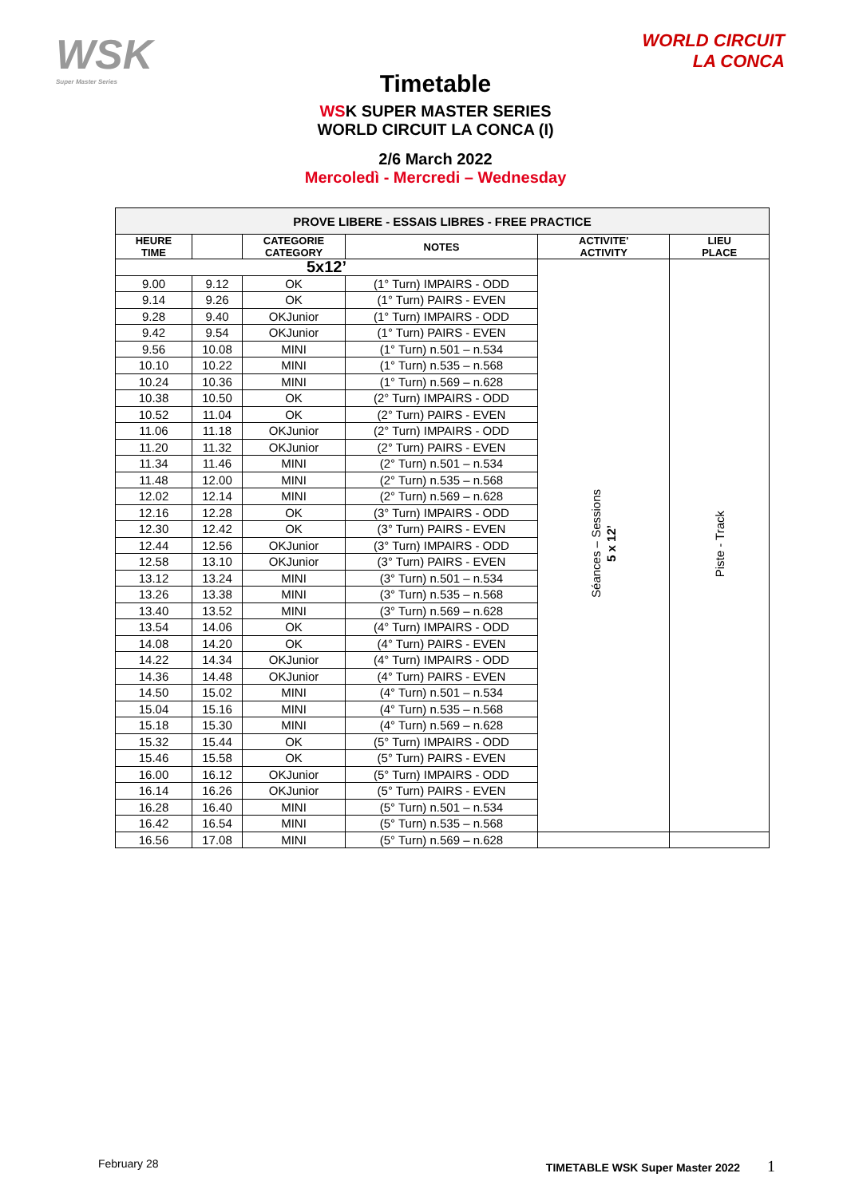WSK
Super Master Series
WORLD CIRCUIT
LA CONCA
Timetable
WSK SUPER MASTER SERIES
WORLD CIRCUIT LA CONCA (I)
2/6 March 2022
Mercoledì - Mercredi – Wednesday
| PROVE LIBERE - ESSAIS LIBRES - FREE PRACTICE | | | | | |
| --- | --- | --- | --- | --- | --- |
| HEURE TIME | | CATEGORIE CATEGORY | NOTES | ACTIVITE' ACTIVITY | LIEU PLACE |
| 5x12’ | | | | Séances – Sessions 5 x 12’ | Piste - Track |
| 9.00 | 9.12 | OK | (1° Turn) IMPAIRS - ODD | | |
| 9.14 | 9.26 | OK | (1° Turn) PAIRS - EVEN | | |
| 9.28 | 9.40 | OKJunior | (1° Turn) IMPAIRS - ODD | | |
| 9.42 | 9.54 | OKJunior | (1° Turn) PAIRS - EVEN | | |
| 9.56 | 10.08 | MINI | (1° Turn) n.501 – n.534 | | |
| 10.10 | 10.22 | MINI | (1° Turn) n.535 – n.568 | | |
| 10.24 | 10.36 | MINI | (1° Turn) n.569 – n.628 | | |
| 10.38 | 10.50 | OK | (2° Turn) IMPAIRS - ODD | | |
| 10.52 | 11.04 | OK | (2° Turn) PAIRS - EVEN | | |
| 11.06 | 11.18 | OKJunior | (2° Turn) IMPAIRS - ODD | | |
| 11.20 | 11.32 | OKJunior | (2° Turn) PAIRS - EVEN | | |
| 11.34 | 11.46 | MINI | (2° Turn) n.501 – n.534 | | |
| 11.48 | 12.00 | MINI | (2° Turn) n.535 – n.568 | | |
| 12.02 | 12.14 | MINI | (2° Turn) n.569 – n.628 | | |
| 12.16 | 12.28 | OK | (3° Turn) IMPAIRS - ODD | | |
| 12.30 | 12.42 | OK | (3° Turn) PAIRS - EVEN | | |
| 12.44 | 12.56 | OKJunior | (3° Turn) IMPAIRS - ODD | | |
| 12.58 | 13.10 | OKJunior | (3° Turn) PAIRS - EVEN | | |
| 13.12 | 13.24 | MINI | (3° Turn) n.501 – n.534 | | |
| 13.26 | 13.38 | MINI | (3° Turn) n.535 – n.568 | | |
| 13.40 | 13.52 | MINI | (3° Turn) n.569 – n.628 | | |
| 13.54 | 14.06 | OK | (4° Turn) IMPAIRS - ODD | | |
| 14.08 | 14.20 | OK | (4° Turn) PAIRS - EVEN | | |
| 14.22 | 14.34 | OKJunior | (4° Turn) IMPAIRS - ODD | | |
| 14.36 | 14.48 | OKJunior | (4° Turn) PAIRS - EVEN | | |
| 14.50 | 15.02 | MINI | (4° Turn) n.501 – n.534 | | |
| 15.04 | 15.16 | MINI | (4° Turn) n.535 – n.568 | | |
| 15.18 | 15.30 | MINI | (4° Turn) n.569 – n.628 | | |
| 15.32 | 15.44 | OK | (5° Turn) IMPAIRS - ODD | | |
| 15.46 | 15.58 | OK | (5° Turn) PAIRS - EVEN | | |
| 16.00 | 16.12 | OKJunior | (5° Turn) IMPAIRS - ODD | | |
| 16.14 | 16.26 | OKJunior | (5° Turn) PAIRS - EVEN | | |
| 16.28 | 16.40 | MINI | (5° Turn) n.501 – n.534 | | |
| 16.42 | 16.54 | MINI | (5° Turn) n.535 – n.568 | | |
| 16.56 | 17.08 | MINI | (5° Turn) n.569 – n.628 | | |
February 28 TIMETABLE WSK Super Master 2022 1